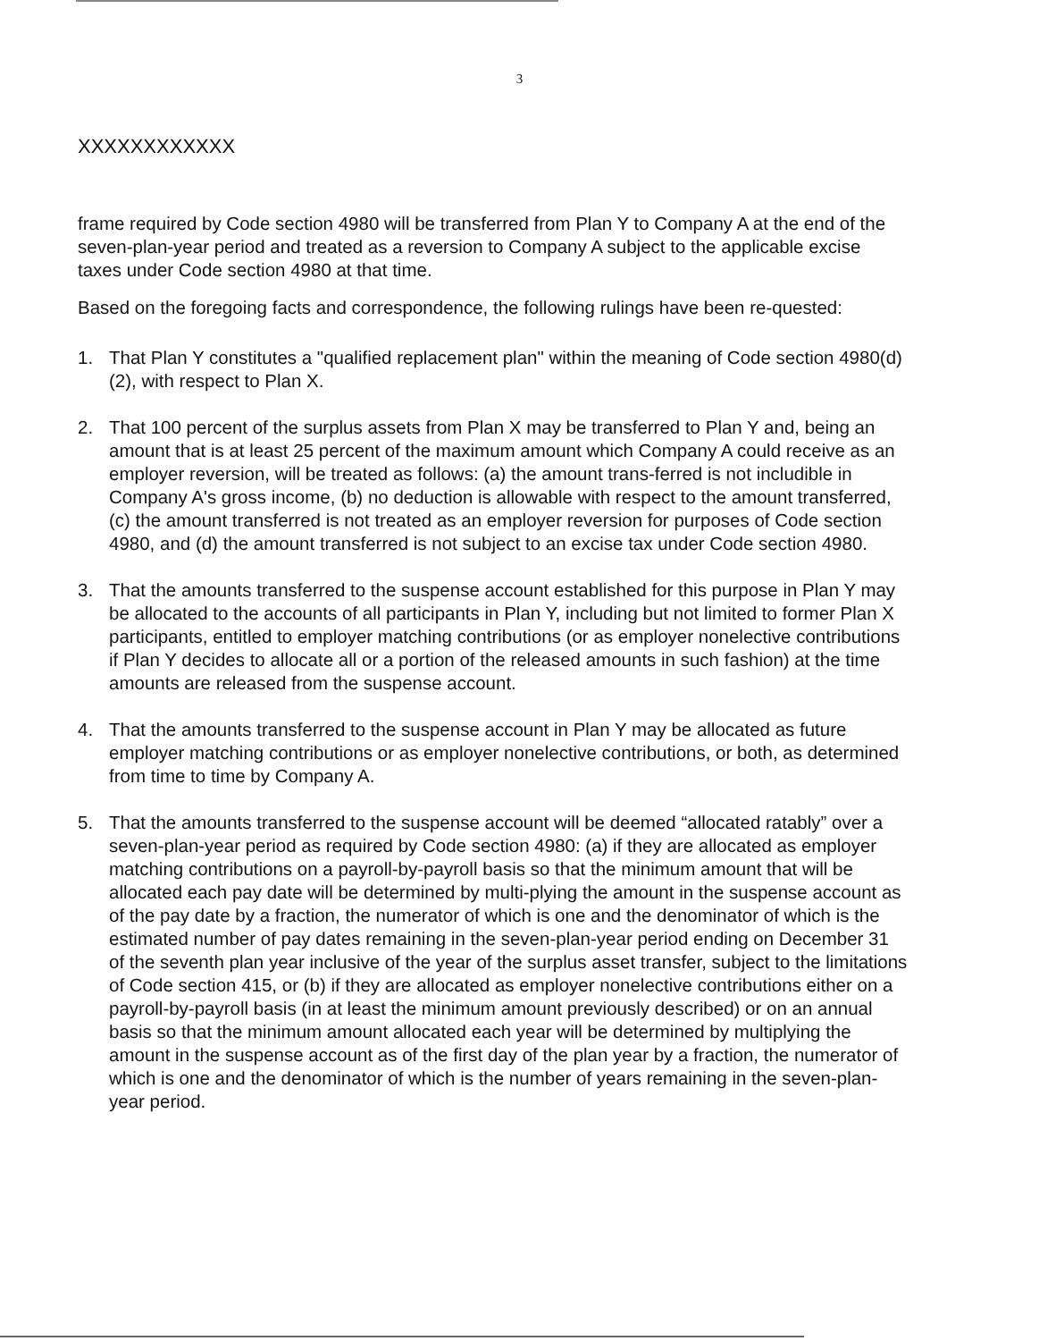3
XXXXXXXXXXXX
frame required by Code section 4980 will be transferred from Plan Y to Company A at the end of the seven-plan-year period and treated as a reversion to Company A subject to the applicable excise taxes under Code section 4980 at that time.
Based on the foregoing facts and correspondence, the following rulings have been re-quested:
1. That Plan Y constitutes a "qualified replacement plan" within the meaning of Code section 4980(d)(2), with respect to Plan X.
2. That 100 percent of the surplus assets from Plan X may be transferred to Plan Y and, being an amount that is at least 25 percent of the maximum amount which Company A could receive as an employer reversion, will be treated as follows: (a) the amount trans-ferred is not includible in Company A's gross income, (b) no deduction is allowable with respect to the amount transferred, (c) the amount transferred is not treated as an employer reversion for purposes of Code section 4980, and (d) the amount transferred is not subject to an excise tax under Code section 4980.
3. That the amounts transferred to the suspense account established for this purpose in Plan Y may be allocated to the accounts of all participants in Plan Y, including but not limited to former Plan X participants, entitled to employer matching contributions (or as employer nonelective contributions if Plan Y decides to allocate all or a portion of the released amounts in such fashion) at the time amounts are released from the suspense account.
4. That the amounts transferred to the suspense account in Plan Y may be allocated as future employer matching contributions or as employer nonelective contributions, or both, as determined from time to time by Company A.
5. That the amounts transferred to the suspense account will be deemed “allocated ratably” over a seven-plan-year period as required by Code section 4980: (a) if they are allocated as employer matching contributions on a payroll-by-payroll basis so that the minimum amount that will be allocated each pay date will be determined by multi-plying the amount in the suspense account as of the pay date by a fraction, the numerator of which is one and the denominator of which is the estimated number of pay dates remaining in the seven-plan-year period ending on December 31 of the seventh plan year inclusive of the year of the surplus asset transfer, subject to the limitations of Code section 415, or (b) if they are allocated as employer nonelective contributions either on a payroll-by-payroll basis (in at least the minimum amount previously described) or on an annual basis so that the minimum amount allocated each year will be determined by multiplying the amount in the suspense account as of the first day of the plan year by a fraction, the numerator of which is one and the denominator of which is the number of years remaining in the seven-plan-year period.